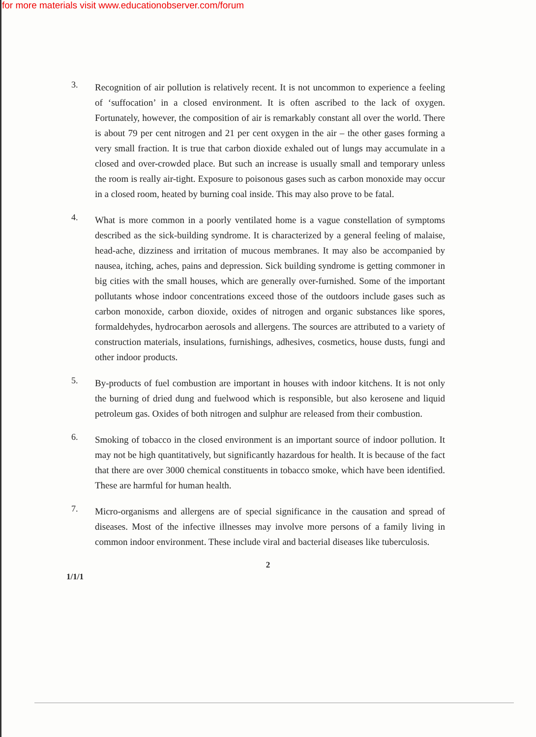for more materials visit www.educationobserver.com/forum
3.
Recognition of air pollution is relatively recent. It is not uncommon to experience a feeling of ‘suffocation’ in a closed environment. It is often ascribed to the lack of oxygen. Fortunately, however, the composition of air is remarkably constant all over the world. There is about 79 per cent nitrogen and 21 per cent oxygen in the air – the other gases forming a very small fraction. It is true that carbon dioxide exhaled out of lungs may accumulate in a closed and over-crowded place. But such an increase is usually small and temporary unless the room is really air-tight. Exposure to poisonous gases such as carbon monoxide may occur in a closed room, heated by burning coal inside. This may also prove to be fatal.
4.
What is more common in a poorly ventilated home is a vague constellation of symptoms described as the sick-building syndrome. It is characterized by a general feeling of malaise, head-ache, dizziness and irritation of mucous membranes. It may also be accompanied by nausea, itching, aches, pains and depression. Sick building syndrome is getting commoner in big cities with the small houses, which are generally over-furnished. Some of the important pollutants whose indoor concentrations exceed those of the outdoors include gases such as carbon monoxide, carbon dioxide, oxides of nitrogen and organic substances like spores, formaldehydes, hydrocarbon aerosols and allergens. The sources are attributed to a variety of construction materials, insulations, furnishings, adhesives, cosmetics, house dusts, fungi and other indoor products.
5.
By-products of fuel combustion are important in houses with indoor kitchens. It is not only the burning of dried dung and fuelwood which is responsible, but also kerosene and liquid petroleum gas. Oxides of both nitrogen and sulphur are released from their combustion.
6.
Smoking of tobacco in the closed environment is an important source of indoor pollution. It may not be high quantitatively, but significantly hazardous for health. It is because of the fact that there are over 3000 chemical constituents in tobacco smoke, which have been identified. These are harmful for human health.
7.
Micro-organisms and allergens are of special significance in the causation and spread of diseases. Most of the infective illnesses may involve more persons of a family living in common indoor environment. These include viral and bacterial diseases like tuberculosis.
2
1/1/1